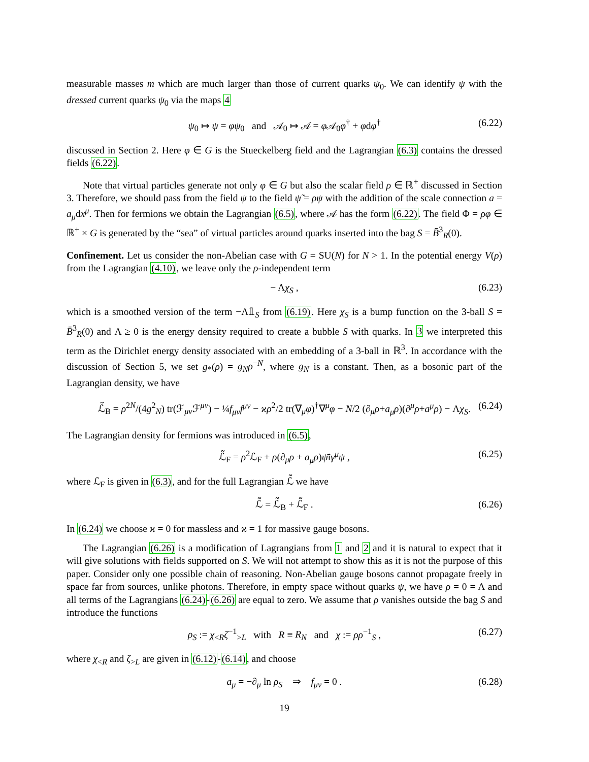measurable masses m which are much larger than those of current quarks ψ<sub>0</sub>. We can identify ψ with the dressed current quarks ψ<sub>0</sub> via the maps 4
ψ<sub>0</sub> ↦ ψ = φψ<sub>0</sub> and 𝒜<sub>0</sub> ↦ 𝒜 = φ 𝒜<sub>0</sub>φ<sup>†</sup> + φdφ<sup>†</sup> (6.22)
discussed in Section 2. Here φ ∈ G is the Stueckelberg field and the Lagrangian (6.3) contains the dressed fields (6.22).
Note that virtual particles generate not only φ ∈ G but also the scalar field ρ ∈ ℝ<sup>+</sup> discussed in Section 3. Therefore, we should pass from the field ψ to the field ψ̃ = ρψ with the addition of the scale connection a = a<sub>μ</sub>dx<sup>μ</sup>. Then for fermions we obtain the Lagrangian (6.5), where 𝒜 has the form (6.22). The field Φ = ρφ ∈ ℝ<sup>+</sup> × G is generated by the “sea” of virtual particles around quarks inserted into the bag S = B̄<sup>3</sup><sub>R</sub>(0).
Confinement. Let us consider the non-Abelian case with G = SU(N) for N > 1. In the potential energy V(ρ) from the Lagrangian (4.10), we leave only the ρ-independent term
− Λχ<sub>S</sub> , (6.23)
which is a smoothed version of the term −Λ𝟙<sub>S</sub> from (6.19). Here χ<sub>S</sub> is a bump function on the 3-ball S = B̄<sup>3</sup><sub>R</sub>(0) and Λ ≥ 0 is the energy density required to create a bubble S with quarks. In 3 we interpreted this term as the Dirichlet energy density associated with an embedding of a 3-ball in ℝ<sup>3</sup>. In accordance with the discussion of Section 5, we set g<sub>*</sub>(ρ) = g<sub>N</sub>ρ<sup>−N</sup>, where g<sub>N</sub> is a constant. Then, as a bosonic part of the Lagrangian density, we have
ℒ̃<sub>B</sub> = ρ<sup>2N</sup>/(4g<sup>2</sup><sub>N</sub>) tr(ℱ<sub>μν</sub>ℱ<sup>μν</sup>) − ¼f<sub>μν</sub>f<sup>μν</sup> − ϰρ<sup>2</sup>/2 tr(∇<sub>μ</sub>φ)<sup>†</sup>∇<sup>μ</sup>φ − N/2 (∂<sub>μ</sub>ρ+a<sub>μ</sub>ρ)(∂<sup>μ</sup>ρ+a<sup>μ</sup>ρ) − Λχ<sub>S</sub>. (6.24)
The Lagrangian density for fermions was introduced in (6.5),
ℒ̃<sub>F</sub> = ρ<sup>2</sup>ℒ<sub>F</sub> + ρ(∂<sub>μ</sub>ρ + a<sub>μ</sub>ρ)ψ̄iγ<sup>μ</sup>ψ , (6.25)
where ℒ<sub>F</sub> is given in (6.3), and for the full Lagrangian ℒ̃ we have
ℒ̃ = ℒ̃<sub>B</sub> + ℒ̃<sub>F</sub> . (6.26)
In (6.24) we choose ϰ = 0 for massless and ϰ = 1 for massive gauge bosons.
The Lagrangian (6.26) is a modification of Lagrangians from 1 and 2 and it is natural to expect that it will give solutions with fields supported on S. We will not attempt to show this as it is not the purpose of this paper. Consider only one possible chain of reasoning. Non-Abelian gauge bosons cannot propagate freely in space far from sources, unlike photons. Therefore, in empty space without quarks ψ, we have ρ = 0 = Λ and all terms of the Lagrangians (6.24)-(6.26) are equal to zero. We assume that ρ vanishes outside the bag S and introduce the functions
ρ<sub>S</sub> := χ<sub><R</sub>ζ<sup>−1</sup><sub>>L</sub> with R ≡ R<sub>N</sub> and χ := ρρ<sup>−1</sup><sub>S</sub> , (6.27)
where χ<sub><R</sub> and ζ<sub>>L</sub> are given in (6.12)-(6.14), and choose
a<sub>μ</sub> = −∂<sub>μ</sub> ln ρ<sub>S</sub> ⇒ f<sub>μν</sub> = 0 . (6.28)
19